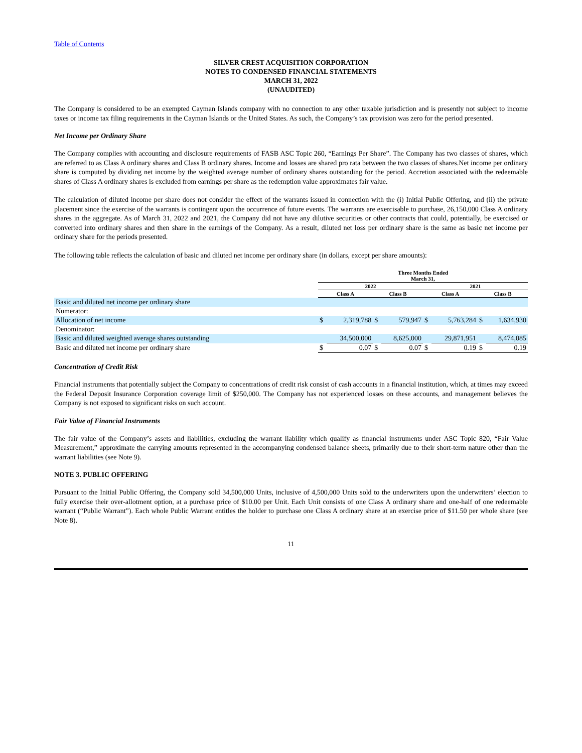Table of Contents
SILVER CREST ACQUISITION CORPORATION
NOTES TO CONDENSED FINANCIAL STATEMENTS
MARCH 31, 2022
(UNAUDITED)
The Company is considered to be an exempted Cayman Islands company with no connection to any other taxable jurisdiction and is presently not subject to income taxes or income tax filing requirements in the Cayman Islands or the United States. As such, the Company’s tax provision was zero for the period presented.
Net Income per Ordinary Share
The Company complies with accounting and disclosure requirements of FASB ASC Topic 260, “Earnings Per Share”. The Company has two classes of shares, which are referred to as Class A ordinary shares and Class B ordinary shares. Income and losses are shared pro rata between the two classes of shares.Net income per ordinary share is computed by dividing net income by the weighted average number of ordinary shares outstanding for the period. Accretion associated with the redeemable shares of Class A ordinary shares is excluded from earnings per share as the redemption value approximates fair value.
The calculation of diluted income per share does not consider the effect of the warrants issued in connection with the (i) Initial Public Offering, and (ii) the private placement since the exercise of the warrants is contingent upon the occurrence of future events. The warrants are exercisable to purchase, 26,150,000 Class A ordinary shares in the aggregate. As of March 31, 2022 and 2021, the Company did not have any dilutive securities or other contracts that could, potentially, be exercised or converted into ordinary shares and then share in the earnings of the Company. As a result, diluted net loss per ordinary share is the same as basic net income per ordinary share for the periods presented.
The following table reflects the calculation of basic and diluted net income per ordinary share (in dollars, except per share amounts):
| | Three Months Ended March 31, | | | | | | | |
| --- | --- | --- | --- | --- | --- | --- | --- | --- |
| | 2022 | | | | 2021 | | | |
| | Class A | | Class B | | Class A | | Class B | |
| Basic and diluted net income per ordinary share | | | | | | | | |
| Numerator: | | | | | | | | |
| Allocation of net income | $ | 2,319,788 | $ | 579,947 | $ | 5,763,284 | $ | 1,634,930 |
| Denominator: | | | | | | | | |
| Basic and diluted weighted average shares outstanding | | 34,500,000 | | 8,625,000 | | 29,871,951 | | 8,474,085 |
| Basic and diluted net income per ordinary share | $ | 0.07 | $ | 0.07 | $ | 0.19 | $ | 0.19 |
Concentration of Credit Risk
Financial instruments that potentially subject the Company to concentrations of credit risk consist of cash accounts in a financial institution, which, at times may exceed the Federal Deposit Insurance Corporation coverage limit of $250,000. The Company has not experienced losses on these accounts, and management believes the Company is not exposed to significant risks on such account.
Fair Value of Financial Instruments
The fair value of the Company’s assets and liabilities, excluding the warrant liability which qualify as financial instruments under ASC Topic 820, “Fair Value Measurement,” approximate the carrying amounts represented in the accompanying condensed balance sheets, primarily due to their short-term nature other than the warrant liabilities (see Note 9).
NOTE 3. PUBLIC OFFERING
Pursuant to the Initial Public Offering, the Company sold 34,500,000 Units, inclusive of 4,500,000 Units sold to the underwriters upon the underwriters’ election to fully exercise their over-allotment option, at a purchase price of $10.00 per Unit. Each Unit consists of one Class A ordinary share and one-half of one redeemable warrant (“Public Warrant”). Each whole Public Warrant entitles the holder to purchase one Class A ordinary share at an exercise price of $11.50 per whole share (see Note 8).
11